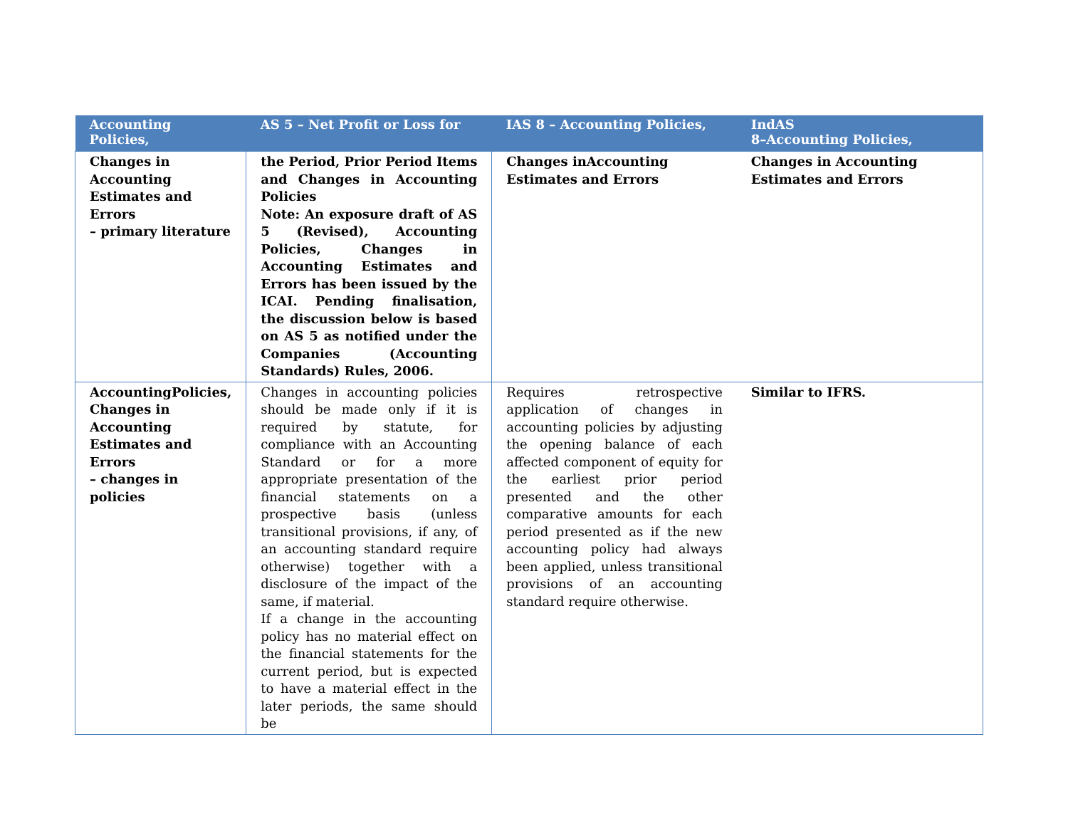| Accounting Policies, | AS 5 – Net Profit or Loss for | IAS 8 – Accounting Policies, | IndAS 8–Accounting Policies, |
| --- | --- | --- | --- |
| Changes in Accounting Estimates and Errors – primary literature | the Period, Prior Period Items and Changes in Accounting Policies Note: An exposure draft of AS 5 (Revised), Accounting Policies, Changes in Accounting Estimates and Errors has been issued by the ICAI. Pending finalisation, the discussion below is based on AS 5 as notified under the Companies (Accounting Standards) Rules, 2006. | Changes inAccounting Estimates and Errors | Changes in Accounting Estimates and Errors |
| AccountingPolicies, Changes in Accounting Estimates and Errors – changes in policies | Changes in accounting policies should be made only if it is required by statute, for compliance with an Accounting Standard or for a more appropriate presentation of the financial statements on a prospective basis (unless transitional provisions, if any, of an accounting standard require otherwise) together with a disclosure of the impact of the same, if material. If a change in the accounting policy has no material effect on the financial statements for the current period, but is expected to have a material effect in the later periods, the same should be | Requires retrospective application of changes in accounting policies by adjusting the opening balance of each affected component of equity for the earliest prior period presented and the other comparative amounts for each period presented as if the new accounting policy had always been applied, unless transitional provisions of an accounting standard require otherwise. | Similar to IFRS. |